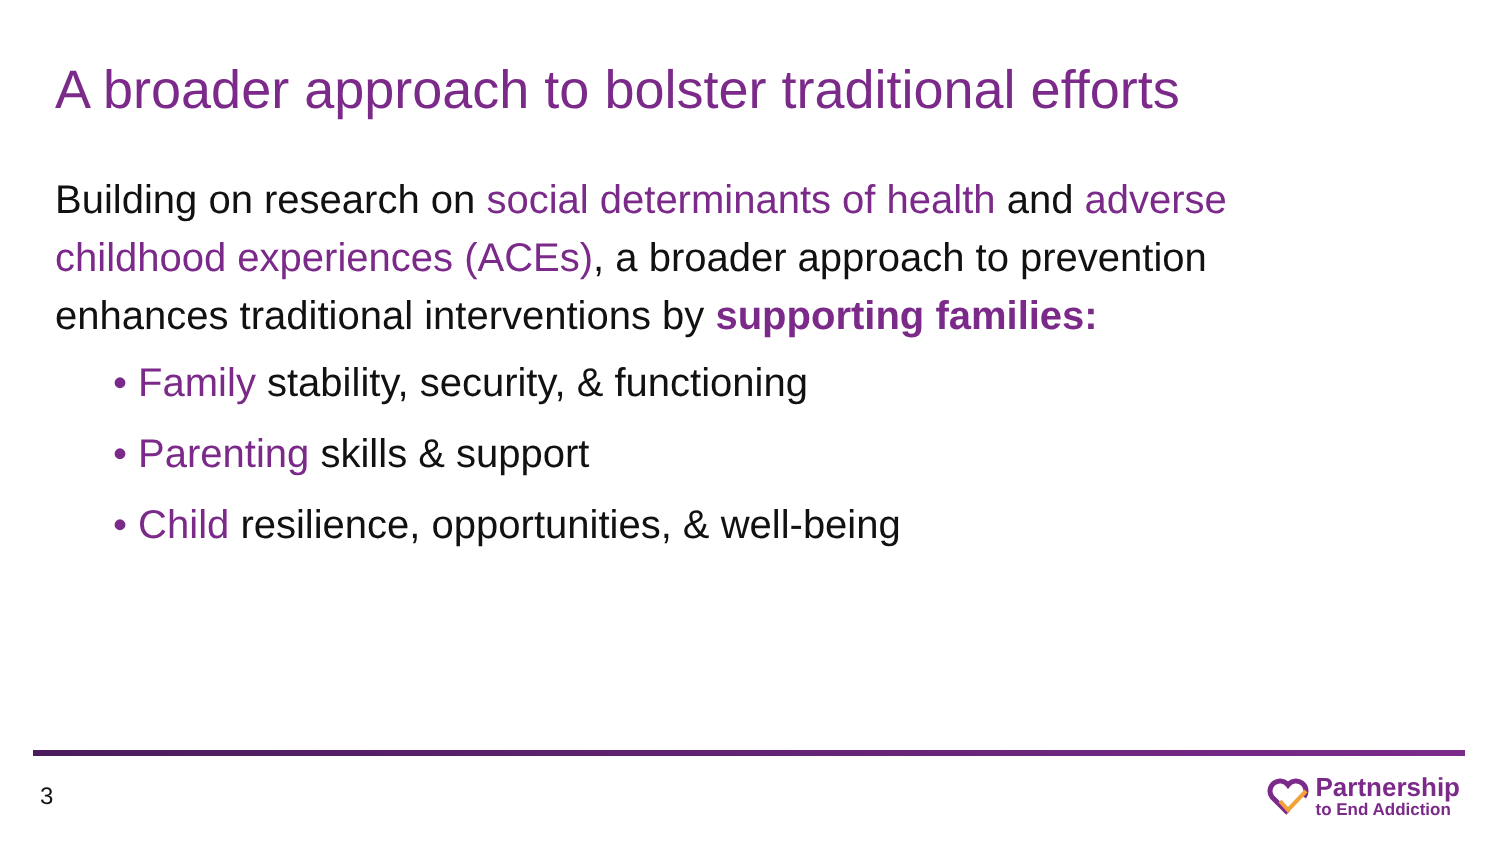A broader approach to bolster traditional efforts
Building on research on social determinants of health and adverse childhood experiences (ACEs), a broader approach to prevention enhances traditional interventions by supporting families:
• Family stability, security, & functioning
• Parenting skills & support
• Child resilience, opportunities, & well-being
3
Partnership
to End Addiction